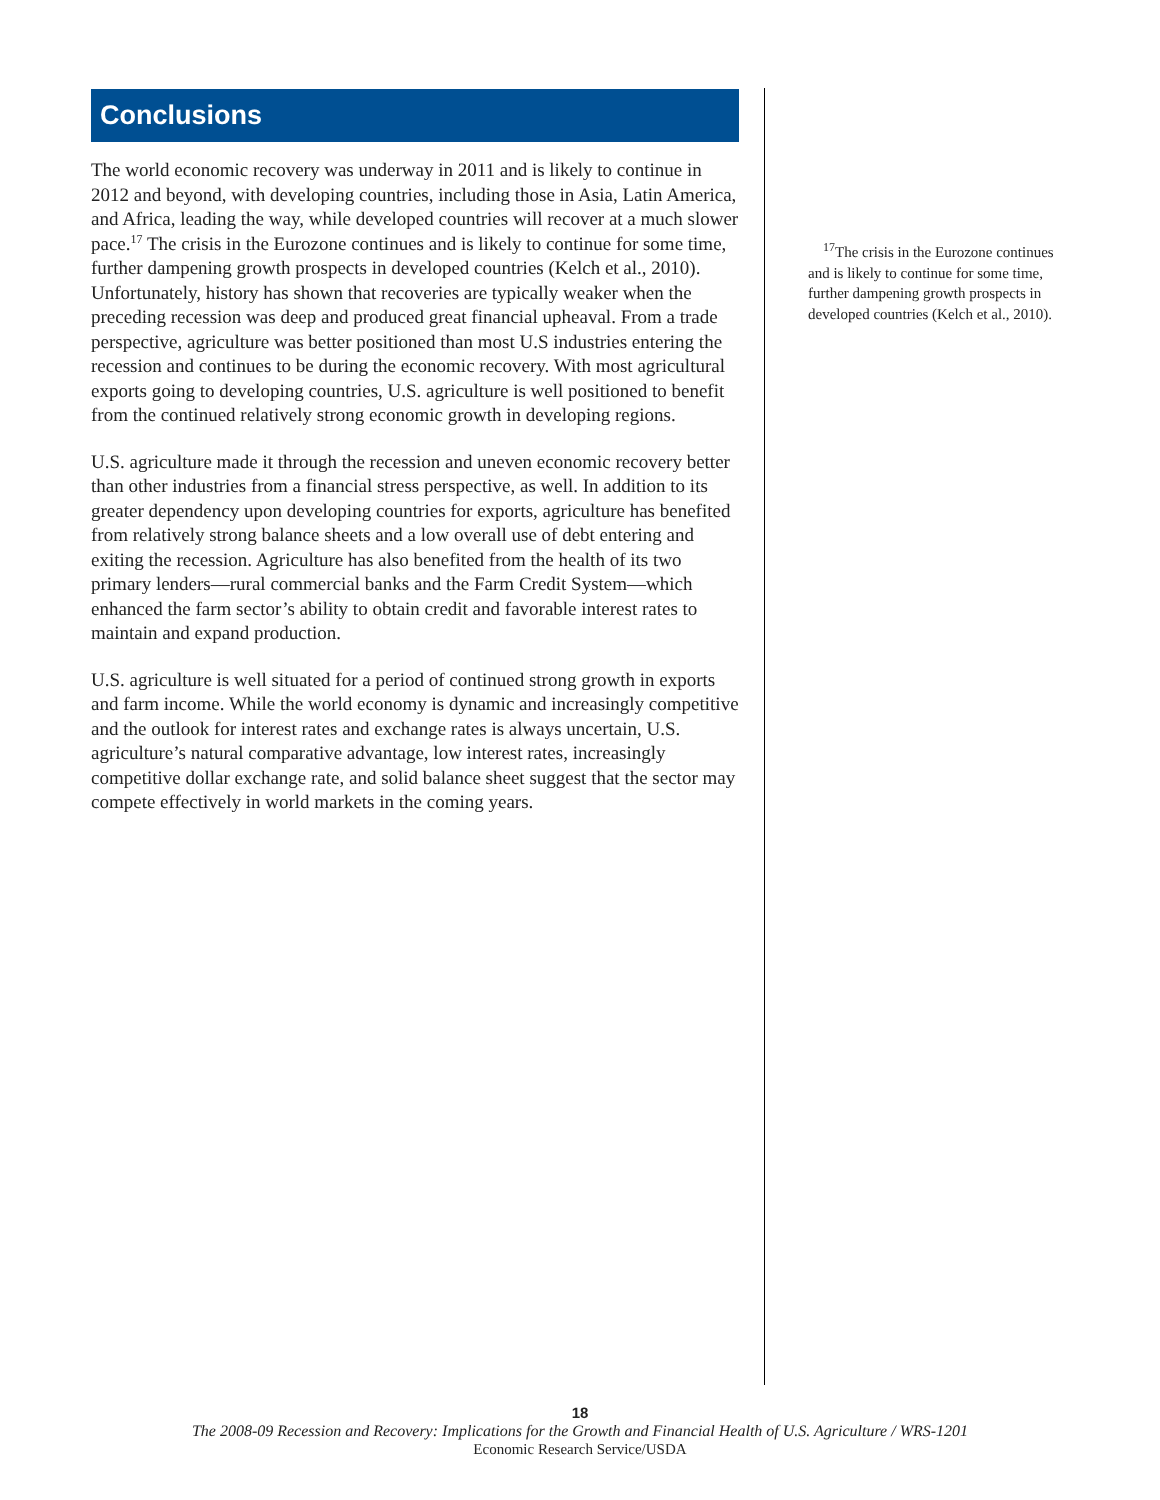Conclusions
The world economic recovery was underway in 2011 and is likely to continue in 2012 and beyond, with developing countries, including those in Asia, Latin America, and Africa, leading the way, while developed countries will recover at a much slower pace.<sup>17</sup> The crisis in the Eurozone continues and is likely to continue for some time, further dampening growth prospects in developed countries (Kelch et al., 2010). Unfortunately, history has shown that recoveries are typically weaker when the preceding recession was deep and produced great financial upheaval. From a trade perspective, agriculture was better positioned than most U.S industries entering the recession and continues to be during the economic recovery. With most agricultural exports going to developing countries, U.S. agriculture is well positioned to benefit from the continued relatively strong economic growth in developing regions.
U.S. agriculture made it through the recession and uneven economic recovery better than other industries from a financial stress perspective, as well. In addition to its greater dependency upon developing countries for exports, agriculture has benefited from relatively strong balance sheets and a low overall use of debt entering and exiting the recession. Agriculture has also benefited from the health of its two primary lenders—rural commercial banks and the Farm Credit System—which enhanced the farm sector’s ability to obtain credit and favorable interest rates to maintain and expand production.
U.S. agriculture is well situated for a period of continued strong growth in exports and farm income. While the world economy is dynamic and increasingly competitive and the outlook for interest rates and exchange rates is always uncertain, U.S. agriculture’s natural comparative advantage, low interest rates, increasingly competitive dollar exchange rate, and solid balance sheet suggest that the sector may compete effectively in world markets in the coming years.
<sup>17</sup> The crisis in the Eurozone continues and is likely to continue for some time, further dampening growth prospects in developed countries (Kelch et al., 2010).
18
The 2008-09 Recession and Recovery: Implications for the Growth and Financial Health of U.S. Agriculture / WRS-1201
Economic Research Service/USDA